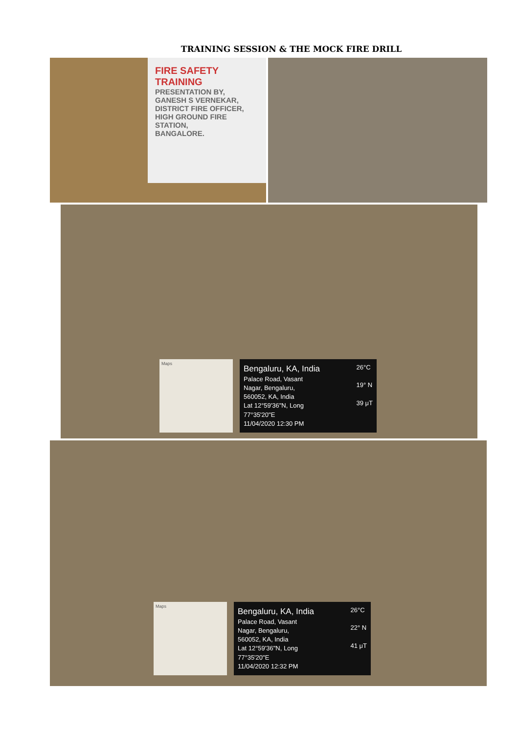TRAINING SESSION & THE MOCK FIRE DRILL
FIRE SAFETY TRAINING
PRESENTATION BY,
GANESH S VERNEKAR,
DISTRICT FIRE OFFICER,
HIGH GROUND FIRE STATION,
BANGALORE.
Maps
Bengaluru, KA, India
Palace Road, Vasant
Nagar, Bengaluru,
560052, KA, India
Lat 12°59'36"N, Long
77°35'20"E
11/04/2020 12:30 PM
26°C
19° N
39 μT
Maps
Bengaluru, KA, India
Palace Road, Vasant
Nagar, Bengaluru,
560052, KA, India
Lat 12°59'36"N, Long
77°35'20"E
11/04/2020 12:32 PM
26°C
22° N
41 μT